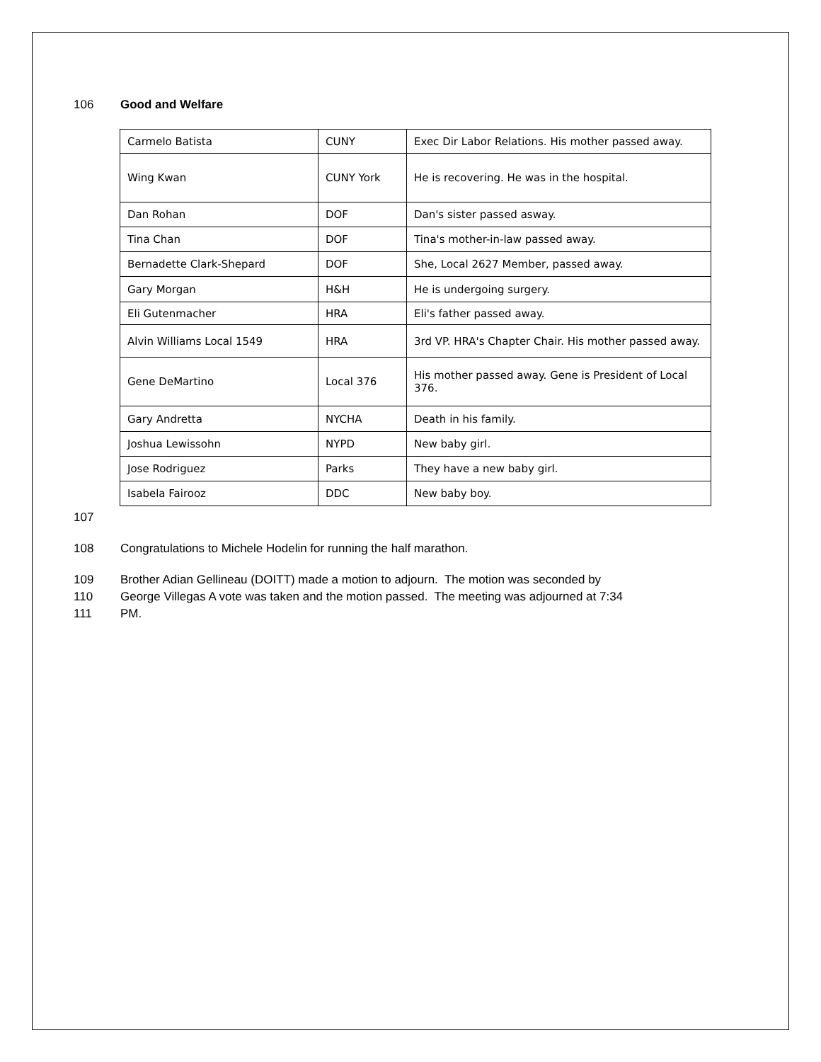106 Good and Welfare
| Carmelo Batista | CUNY | Exec Dir Labor Relations. His mother passed away. |
| Wing Kwan | CUNY York | He is recovering. He was in the hospital. |
| Dan Rohan | DOF | Dan's sister passed asway. |
| Tina Chan | DOF | Tina's mother-in-law passed away. |
| Bernadette Clark-Shepard | DOF | She, Local 2627 Member, passed away. |
| Gary Morgan | H&H | He is undergoing surgery. |
| Eli Gutenmacher | HRA | Eli's father passed away. |
| Alvin Williams Local 1549 | HRA | 3rd VP. HRA's Chapter Chair. His mother passed away. |
| Gene DeMartino | Local 376 | His mother passed away. Gene is President of Local 376. |
| Gary Andretta | NYCHA | Death in his family. |
| Joshua Lewissohn | NYPD | New baby girl. |
| Jose Rodriguez | Parks | They have a new baby girl. |
| Isabela Fairooz | DDC | New baby boy. |
107
108 Congratulations to Michele Hodelin for running the half marathon.
109 Brother Adian Gellineau (DOITT) made a motion to adjourn. The motion was seconded by
110 George Villegas A vote was taken and the motion passed. The meeting was adjourned at 7:34
111 PM.